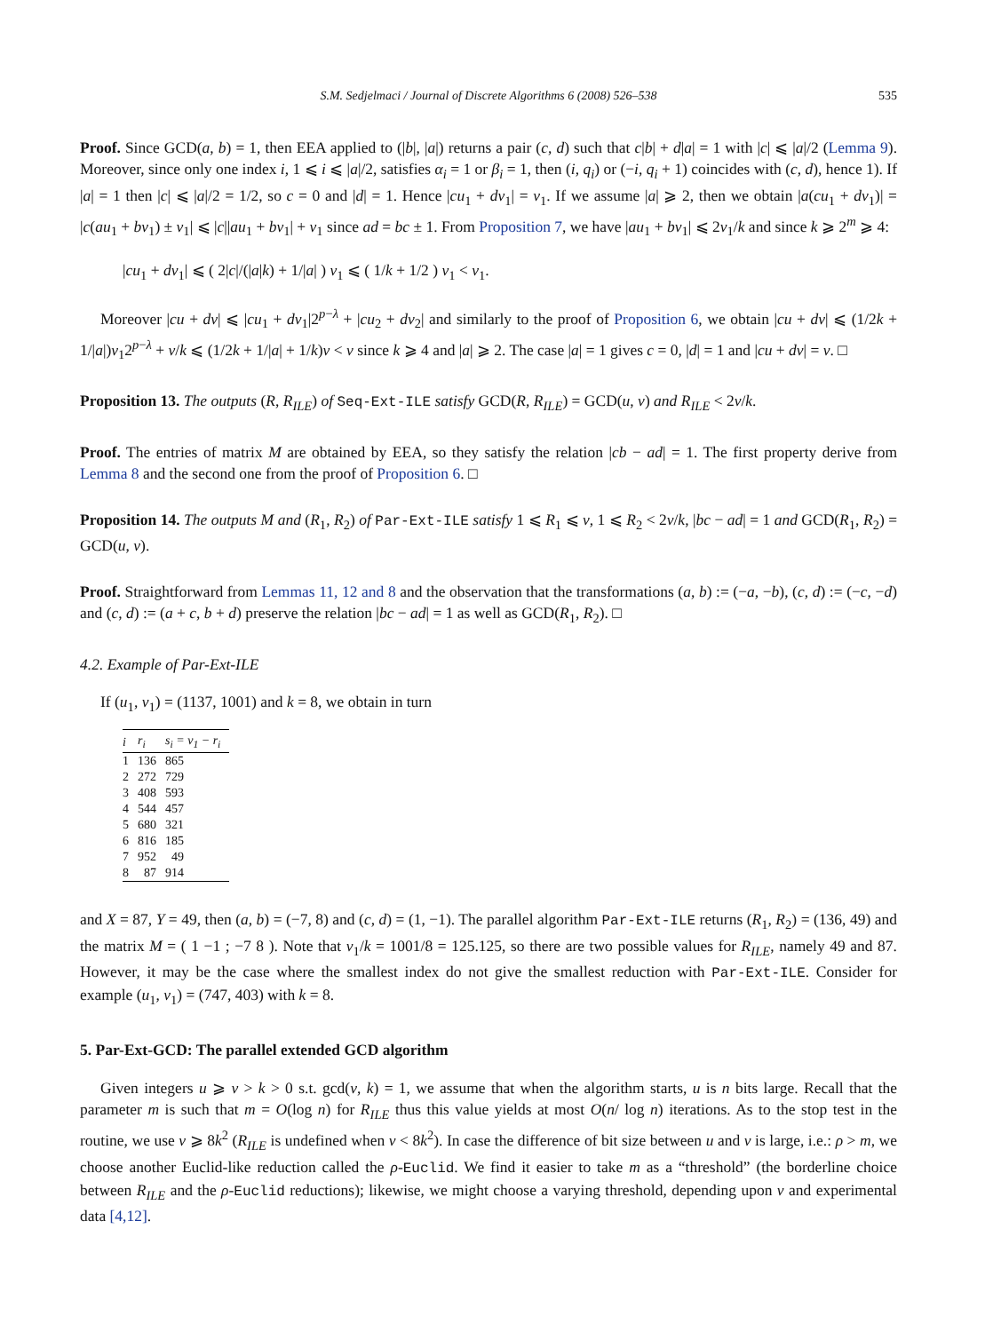S.M. Sedjelmaci / Journal of Discrete Algorithms 6 (2008) 526–538 535
Proof. Since GCD(a, b) = 1, then EEA applied to (|b|, |a|) returns a pair (c, d) such that c|b| + d|a| = 1 with |c| ⩽ |a|/2 (Lemma 9). Moreover, since only one index i, 1 ⩽ i ⩽ |a|/2, satisfies α<sub>i</sub> = 1 or β<sub>i</sub> = 1, then (i, q<sub>i</sub>) or (−i, q<sub>i</sub> + 1) coincides with (c, d), hence 1). If |a| = 1 then |c| ⩽ |a|/2 = 1/2, so c = 0 and |d| = 1. Hence |cu<sub>1</sub> + dv<sub>1</sub>| = v<sub>1</sub>. If we assume |a| ⩾ 2, then we obtain |a(cu<sub>1</sub> + dv<sub>1</sub>)| = |c(au<sub>1</sub> + bv<sub>1</sub>) ± v<sub>1</sub>| ⩽ |c||au<sub>1</sub> + bv<sub>1</sub>| + v<sub>1</sub> since ad = bc ± 1. From Proposition 7, we have |au<sub>1</sub> + bv<sub>1</sub>| ⩽ 2v<sub>1</sub>/k and since k ⩾ 2<sup>m</sup> ⩾ 4:
|cu<sub>1</sub> + dv<sub>1</sub>| ⩽ ( 2|c|/(|a|k) + 1/|a| ) v<sub>1</sub> ⩽ ( 1/k + 1/2 ) v<sub>1</sub> < v<sub>1</sub>.
Moreover |cu + dv| ⩽ |cu<sub>1</sub> + dv<sub>1</sub>|2<sup>p−λ</sup> + |cu<sub>2</sub> + dv<sub>2</sub>| and similarly to the proof of Proposition 6, we obtain |cu + dv| ⩽ (1/2k + 1/|a|)v<sub>1</sub>2<sup>p−λ</sup> + v/k ⩽ (1/2k + 1/|a| + 1/k)v < v since k ⩾ 4 and |a| ⩾ 2. The case |a| = 1 gives c = 0, |d| = 1 and |cu + dv| = v. □
Proposition 13. The outputs (R, R<sub>ILE</sub>) of Seq-Ext-ILE satisfy GCD(R, R<sub>ILE</sub>) = GCD(u, v) and R<sub>ILE</sub> < 2v/k.
Proof. The entries of matrix M are obtained by EEA, so they satisfy the relation |cb − ad| = 1. The first property derive from Lemma 8 and the second one from the proof of Proposition 6. □
Proposition 14. The outputs M and (R<sub>1</sub>, R<sub>2</sub>) of Par-Ext-ILE satisfy 1 ⩽ R<sub>1</sub> ⩽ v, 1 ⩽ R<sub>2</sub> < 2v/k, |bc − ad| = 1 and GCD(R<sub>1</sub>, R<sub>2</sub>) = GCD(u, v).
Proof. Straightforward from Lemmas 11, 12 and 8 and the observation that the transformations (a, b) := (−a, −b), (c, d) := (−c, −d) and (c, d) := (a + c, b + d) preserve the relation |bc − ad| = 1 as well as GCD(R<sub>1</sub>, R<sub>2</sub>). □
4.2. Example of Par-Ext-ILE
If (u<sub>1</sub>, v<sub>1</sub>) = (1137, 1001) and k = 8, we obtain in turn
| i | r<sub>i</sub> | s<sub>i</sub> = v<sub>1</sub> − r<sub>i</sub> |
| --- | --- | --- |
| 1 | 136 | 865 |
| 2 | 272 | 729 |
| 3 | 408 | 593 |
| 4 | 544 | 457 |
| 5 | 680 | 321 |
| 6 | 816 | 185 |
| 7 | 952 | 49 |
| 8 | 87 | 914 |
and X = 87, Y = 49, then (a, b) = (−7, 8) and (c, d) = (1, −1). The parallel algorithm Par-Ext-ILE returns (R<sub>1</sub>, R<sub>2</sub>) = (136, 49) and the matrix M = ( 1 −1 ; −7 8 ). Note that v<sub>1</sub>/k = 1001/8 = 125.125, so there are two possible values for R<sub>ILE</sub>, namely 49 and 87. However, it may be the case where the smallest index do not give the smallest reduction with Par-Ext-ILE. Consider for example (u<sub>1</sub>, v<sub>1</sub>) = (747, 403) with k = 8.
5. Par-Ext-GCD: The parallel extended GCD algorithm
Given integers u ⩾ v > k > 0 s.t. gcd(v, k) = 1, we assume that when the algorithm starts, u is n bits large. Recall that the parameter m is such that m = O(log n) for R<sub>ILE</sub> thus this value yields at most O(n/ log n) iterations. As to the stop test in the routine, we use v ⩾ 8k<sup>2</sup> (R<sub>ILE</sub> is undefined when v < 8k<sup>2</sup>). In case the difference of bit size between u and v is large, i.e.: ρ > m, we choose another Euclid-like reduction called the ρ-Euclid. We find it easier to take m as a “threshold” (the borderline choice between R<sub>ILE</sub> and the ρ-Euclid reductions); likewise, we might choose a varying threshold, depending upon v and experimental data [4,12].